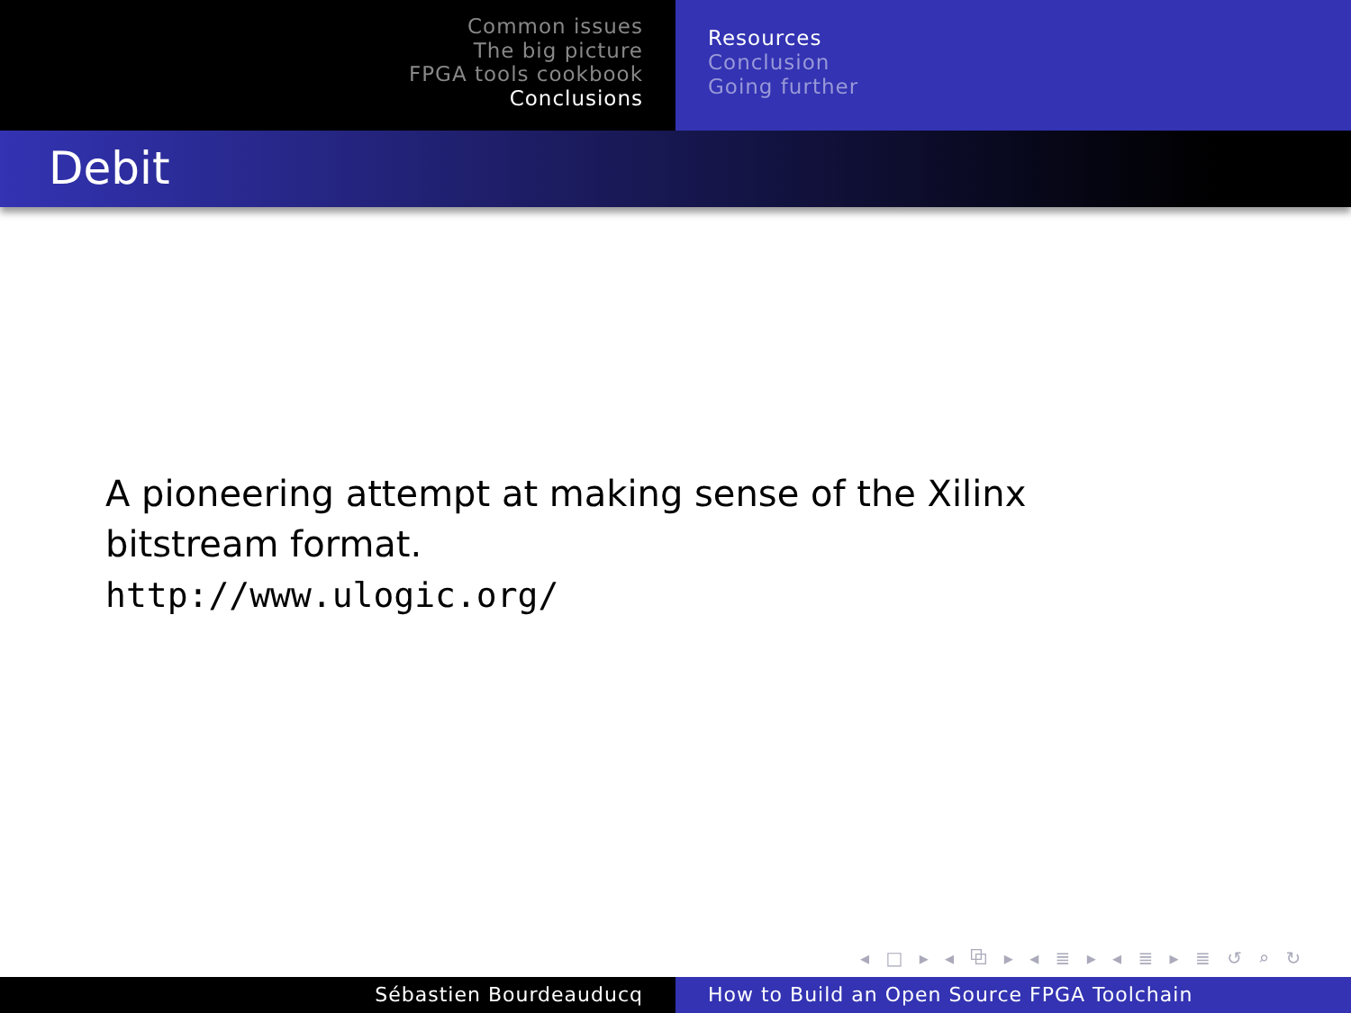Common issues
The big picture
FPGA tools cookbook
Conclusions
Resources
Conclusion
Going further
Debit
A pioneering attempt at making sense of the Xilinx bitstream format.
http://www.ulogic.org/
◂ □ ▸ ◂ ⧉ ▸ ◂ ≣ ▸ ◂ ≣ ▸ ≣ ↺ ⌕ ↻
Sébastien Bourdeauducq How to Build an Open Source FPGA Toolchain